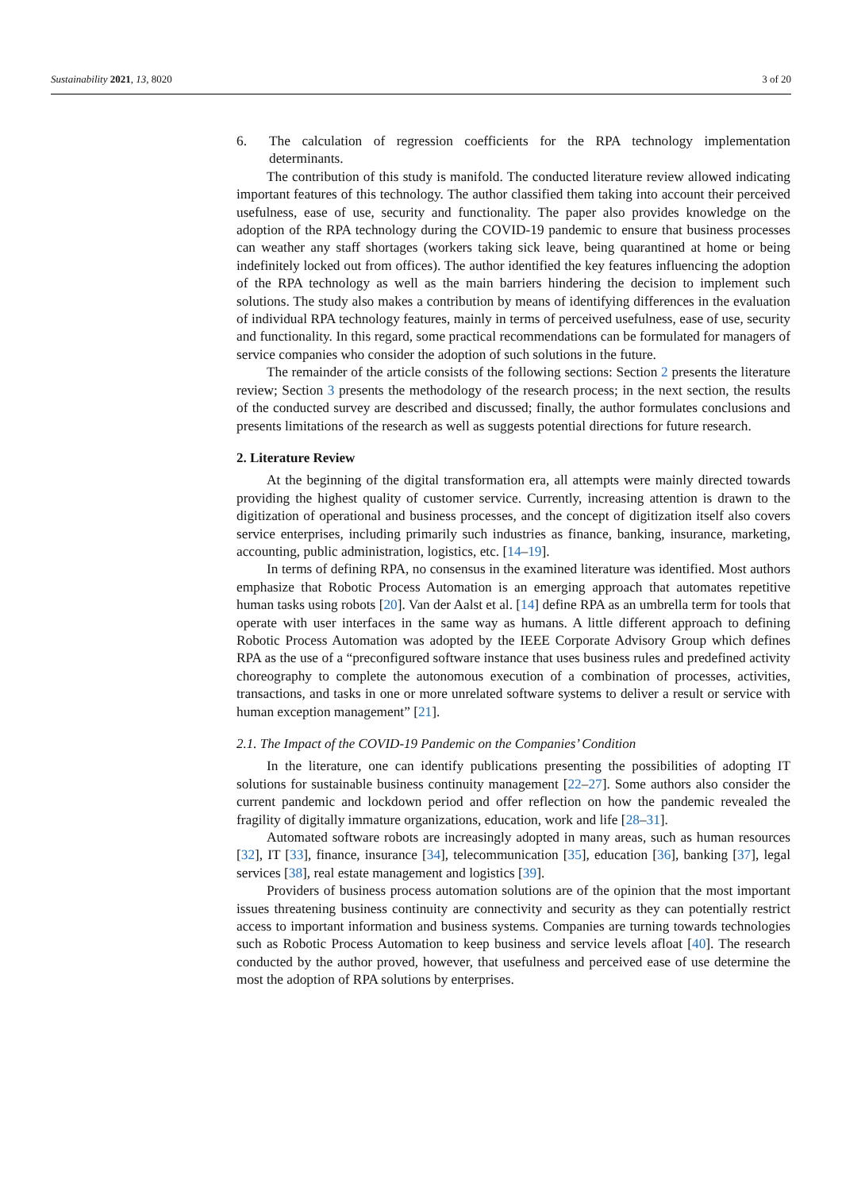Sustainability 2021, 13, 8020 3 of 20
6. The calculation of regression coefficients for the RPA technology implementation determinants.
The contribution of this study is manifold. The conducted literature review allowed indicating important features of this technology. The author classified them taking into account their perceived usefulness, ease of use, security and functionality. The paper also provides knowledge on the adoption of the RPA technology during the COVID-19 pandemic to ensure that business processes can weather any staff shortages (workers taking sick leave, being quarantined at home or being indefinitely locked out from offices). The author identified the key features influencing the adoption of the RPA technology as well as the main barriers hindering the decision to implement such solutions. The study also makes a contribution by means of identifying differences in the evaluation of individual RPA technology features, mainly in terms of perceived usefulness, ease of use, security and functionality. In this regard, some practical recommendations can be formulated for managers of service companies who consider the adoption of such solutions in the future.
The remainder of the article consists of the following sections: Section 2 presents the literature review; Section 3 presents the methodology of the research process; in the next section, the results of the conducted survey are described and discussed; finally, the author formulates conclusions and presents limitations of the research as well as suggests potential directions for future research.
2. Literature Review
At the beginning of the digital transformation era, all attempts were mainly directed towards providing the highest quality of customer service. Currently, increasing attention is drawn to the digitization of operational and business processes, and the concept of digitization itself also covers service enterprises, including primarily such industries as finance, banking, insurance, marketing, accounting, public administration, logistics, etc. [14–19].
In terms of defining RPA, no consensus in the examined literature was identified. Most authors emphasize that Robotic Process Automation is an emerging approach that automates repetitive human tasks using robots [20]. Van der Aalst et al. [14] define RPA as an umbrella term for tools that operate with user interfaces in the same way as humans. A little different approach to defining Robotic Process Automation was adopted by the IEEE Corporate Advisory Group which defines RPA as the use of a “preconfigured software instance that uses business rules and predefined activity choreography to complete the autonomous execution of a combination of processes, activities, transactions, and tasks in one or more unrelated software systems to deliver a result or service with human exception management” [21].
2.1. The Impact of the COVID-19 Pandemic on the Companies’ Condition
In the literature, one can identify publications presenting the possibilities of adopting IT solutions for sustainable business continuity management [22–27]. Some authors also consider the current pandemic and lockdown period and offer reflection on how the pandemic revealed the fragility of digitally immature organizations, education, work and life [28–31].
Automated software robots are increasingly adopted in many areas, such as human resources [32], IT [33], finance, insurance [34], telecommunication [35], education [36], banking [37], legal services [38], real estate management and logistics [39].
Providers of business process automation solutions are of the opinion that the most important issues threatening business continuity are connectivity and security as they can potentially restrict access to important information and business systems. Companies are turning towards technologies such as Robotic Process Automation to keep business and service levels afloat [40]. The research conducted by the author proved, however, that usefulness and perceived ease of use determine the most the adoption of RPA solutions by enterprises.